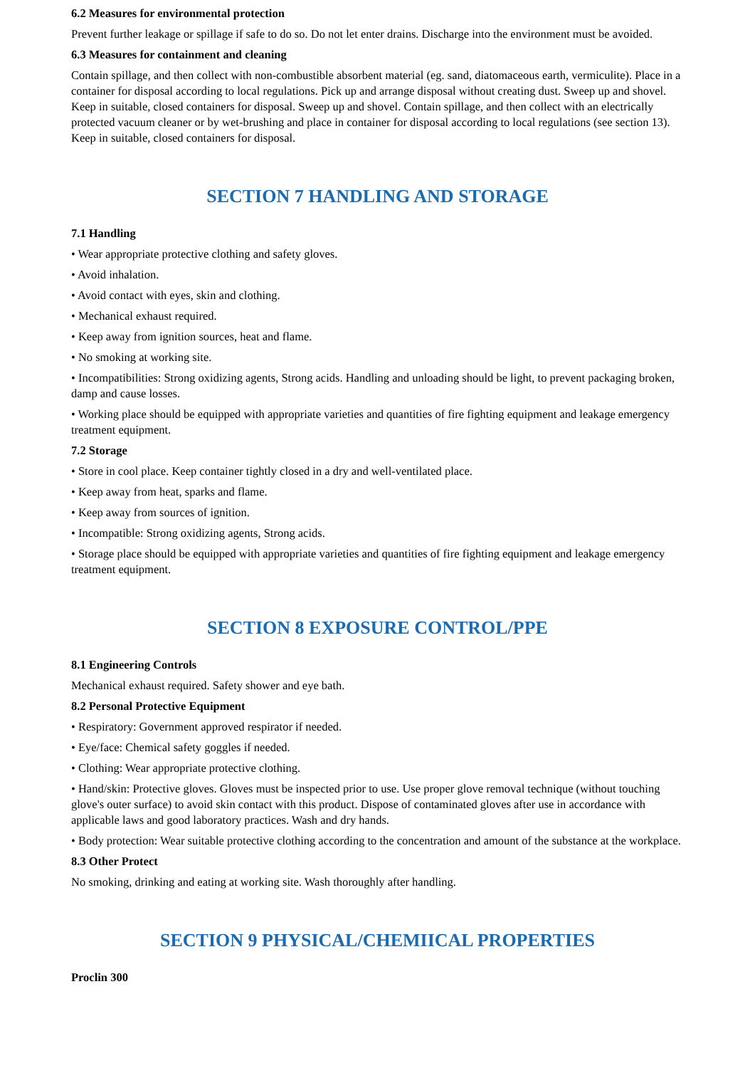6.2 Measures for environmental protection
Prevent further leakage or spillage if safe to do so. Do not let enter drains. Discharge into the environment must be avoided.
6.3 Measures for containment and cleaning
Contain spillage, and then collect with non-combustible absorbent material (eg. sand, diatomaceous earth, vermiculite). Place in a container for disposal according to local regulations. Pick up and arrange disposal without creating dust. Sweep up and shovel. Keep in suitable, closed containers for disposal. Sweep up and shovel. Contain spillage, and then collect with an electrically protected vacuum cleaner or by wet-brushing and place in container for disposal according to local regulations (see section 13). Keep in suitable, closed containers for disposal.
SECTION 7 HANDLING AND STORAGE
7.1 Handling
• Wear appropriate protective clothing and safety gloves.
• Avoid inhalation.
• Avoid contact with eyes, skin and clothing.
• Mechanical exhaust required.
• Keep away from ignition sources, heat and flame.
• No smoking at working site.
• Incompatibilities: Strong oxidizing agents, Strong acids. Handling and unloading should be light, to prevent packaging broken, damp and cause losses.
• Working place should be equipped with appropriate varieties and quantities of fire fighting equipment and leakage emergency treatment equipment.
7.2 Storage
• Store in cool place. Keep container tightly closed in a dry and well-ventilated place.
• Keep away from heat, sparks and flame.
• Keep away from sources of ignition.
• Incompatible: Strong oxidizing agents, Strong acids.
• Storage place should be equipped with appropriate varieties and quantities of fire fighting equipment and leakage emergency treatment equipment.
SECTION 8 EXPOSURE CONTROL/PPE
8.1 Engineering Controls
Mechanical exhaust required. Safety shower and eye bath.
8.2 Personal Protective Equipment
• Respiratory: Government approved respirator if needed.
• Eye/face: Chemical safety goggles if needed.
• Clothing: Wear appropriate protective clothing.
• Hand/skin: Protective gloves. Gloves must be inspected prior to use. Use proper glove removal technique (without touching glove's outer surface) to avoid skin contact with this product. Dispose of contaminated gloves after use in accordance with applicable laws and good laboratory practices. Wash and dry hands.
• Body protection: Wear suitable protective clothing according to the concentration and amount of the substance at the workplace.
8.3 Other Protect
No smoking, drinking and eating at working site. Wash thoroughly after handling.
SECTION 9 PHYSICAL/CHEMIICAL PROPERTIES
Proclin 300